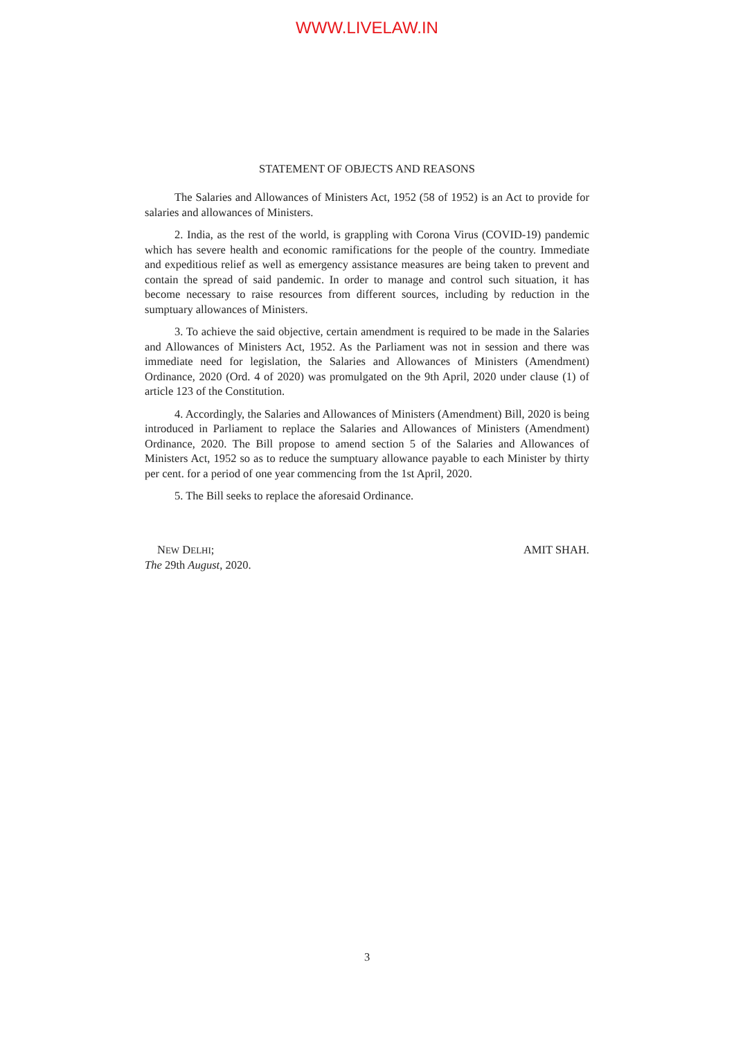WWW.LIVELAW.IN
STATEMENT OF OBJECTS AND REASONS
The Salaries and Allowances of Ministers Act, 1952 (58 of 1952) is an Act to provide for salaries and allowances of Ministers.
2. India, as the rest of the world, is grappling with Corona Virus (COVID-19) pandemic which has severe health and economic ramifications for the people of the country. Immediate and expeditious relief as well as emergency assistance measures are being taken to prevent and contain the spread of said pandemic. In order to manage and control such situation, it has become necessary to raise resources from different sources, including by reduction in the sumptuary allowances of Ministers.
3. To achieve the said objective, certain amendment is required to be made in the Salaries and Allowances of Ministers Act, 1952. As the Parliament was not in session and there was immediate need for legislation, the Salaries and Allowances of Ministers (Amendment) Ordinance, 2020 (Ord. 4 of 2020) was promulgated on the 9th April, 2020 under clause (1) of article 123 of the Constitution.
4. Accordingly, the Salaries and Allowances of Ministers (Amendment) Bill, 2020 is being introduced in Parliament to replace the Salaries and Allowances of Ministers (Amendment) Ordinance, 2020. The Bill propose to amend section 5 of the Salaries and Allowances of Ministers Act, 1952 so as to reduce the sumptuary allowance payable to each Minister by thirty per cent. for a period of one year commencing from the 1st April, 2020.
5. The Bill seeks to replace the aforesaid Ordinance.
NEW DELHI;
The 29th August, 2020.
AMIT SHAH.
3